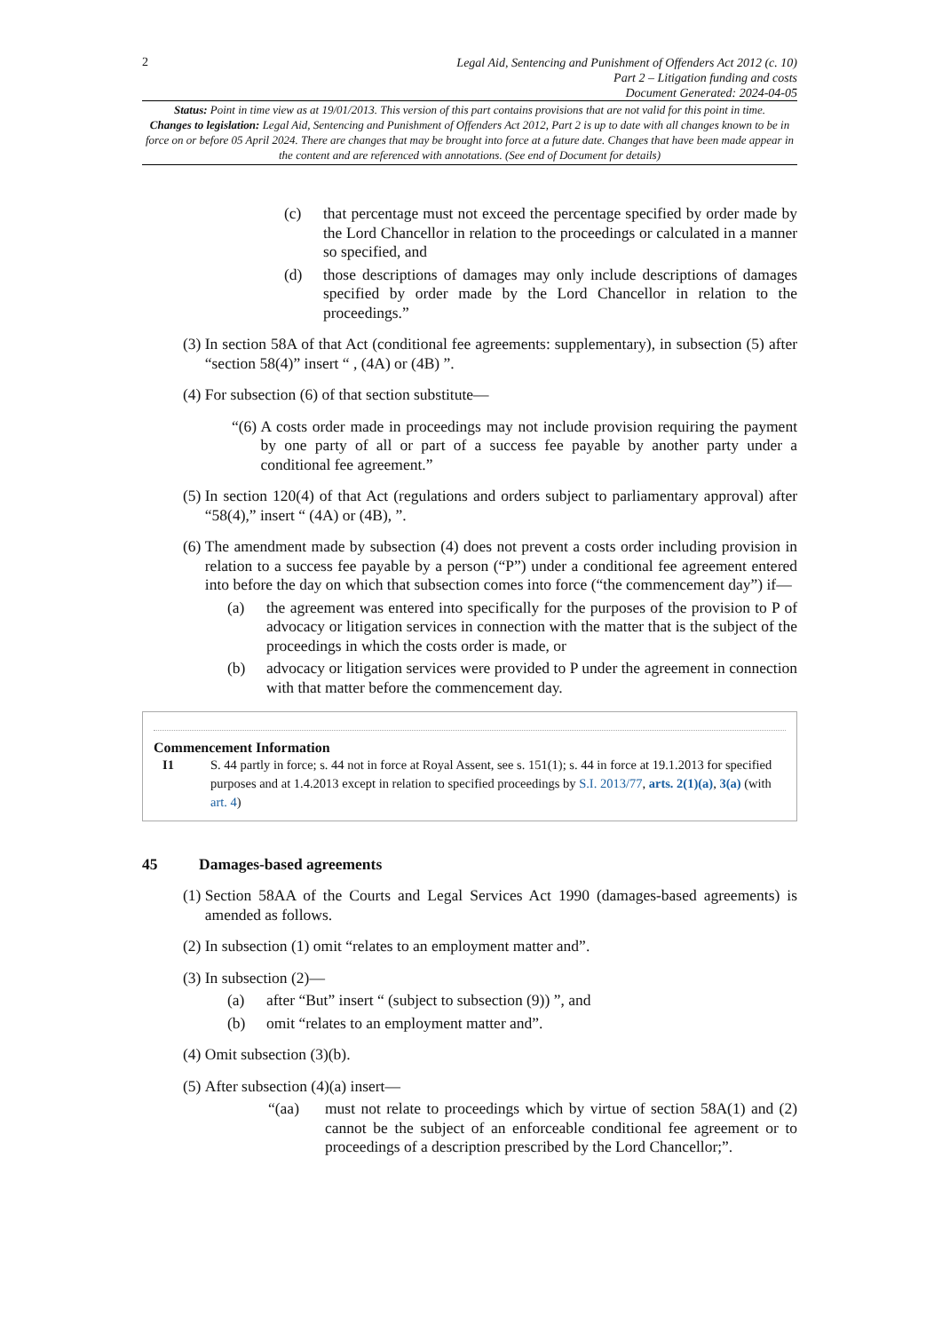2
Legal Aid, Sentencing and Punishment of Offenders Act 2012 (c. 10)
Part 2 – Litigation funding and costs
Document Generated: 2024-04-05
Status: Point in time view as at 19/01/2013. This version of this part contains provisions that are not valid for this point in time.
Changes to legislation: Legal Aid, Sentencing and Punishment of Offenders Act 2012, Part 2 is up to date with all changes known to be in force on or before 05 April 2024. There are changes that may be brought into force at a future date. Changes that have been made appear in the content and are referenced with annotations. (See end of Document for details)
(c) that percentage must not exceed the percentage specified by order made by the Lord Chancellor in relation to the proceedings or calculated in a manner so specified, and
(d) those descriptions of damages may only include descriptions of damages specified by order made by the Lord Chancellor in relation to the proceedings.”
(3) In section 58A of that Act (conditional fee agreements: supplementary), in subsection (5) after “section 58(4)” insert “ , (4A) or (4B) ”.
(4) For subsection (6) of that section substitute—
“(6) A costs order made in proceedings may not include provision requiring the payment by one party of all or part of a success fee payable by another party under a conditional fee agreement.”
(5) In section 120(4) of that Act (regulations and orders subject to parliamentary approval) after “58(4),” insert “ (4A) or (4B), ”.
(6) The amendment made by subsection (4) does not prevent a costs order including provision in relation to a success fee payable by a person (“P”) under a conditional fee agreement entered into before the day on which that subsection comes into force (“the commencement day”) if—
(a) the agreement was entered into specifically for the purposes of the provision to P of advocacy or litigation services in connection with the matter that is the subject of the proceedings in which the costs order is made, or
(b) advocacy or litigation services were provided to P under the agreement in connection with that matter before the commencement day.
Commencement Information
I1 S. 44 partly in force; s. 44 not in force at Royal Assent, see s. 151(1); s. 44 in force at 19.1.2013 for specified purposes and at 1.4.2013 except in relation to specified proceedings by S.I. 2013/77, arts. 2(1)(a), 3(a) (with art. 4)
45 Damages-based agreements
(1) Section 58AA of the Courts and Legal Services Act 1990 (damages-based agreements) is amended as follows.
(2) In subsection (1) omit “relates to an employment matter and”.
(3) In subsection (2)—
(a) after “But” insert “ (subject to subsection (9)) ”, and
(b) omit “relates to an employment matter and”.
(4) Omit subsection (3)(b).
(5) After subsection (4)(a) insert—
“(aa) must not relate to proceedings which by virtue of section 58A(1) and (2) cannot be the subject of an enforceable conditional fee agreement or to proceedings of a description prescribed by the Lord Chancellor;”.